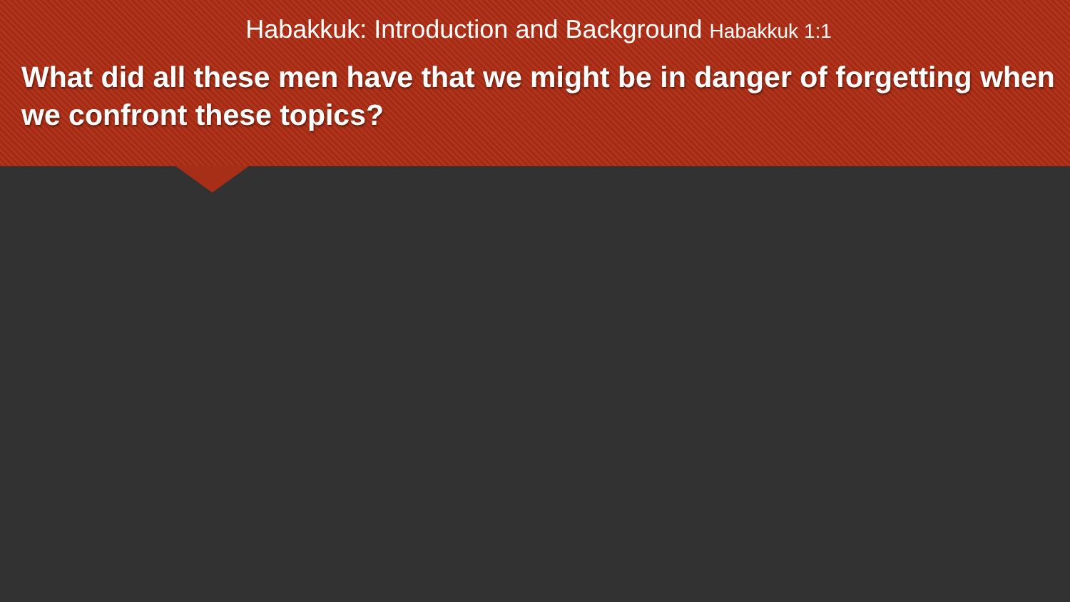Habakkuk: Introduction and Background Habakkuk 1:1
What did all these men have that we might be in danger of forgetting when we confront these topics?